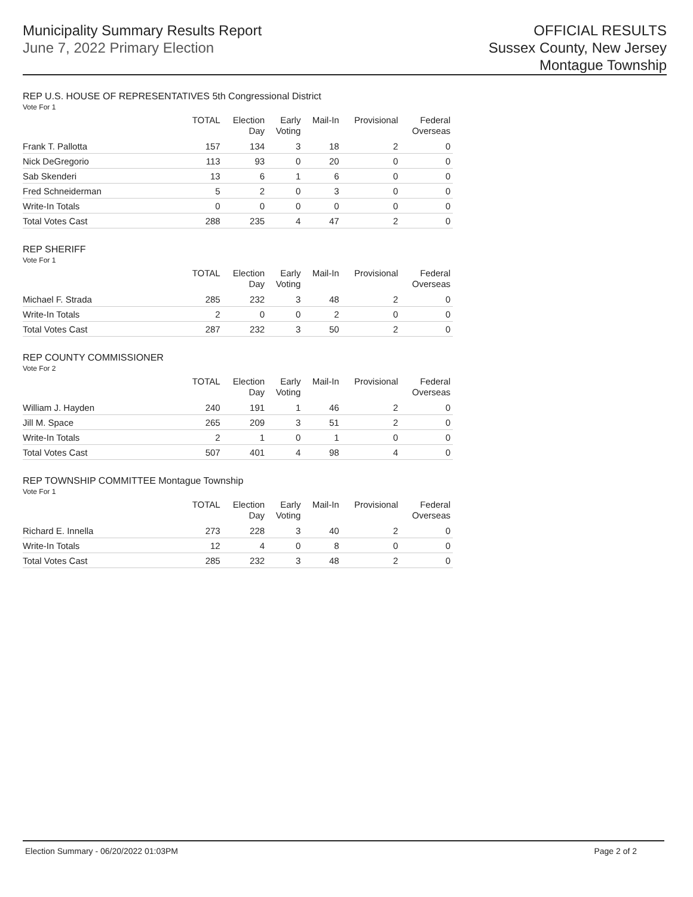Municipality Summary Results Report
June 7, 2022 Primary Election
OFFICIAL RESULTS
Sussex County, New Jersey
Montague Township
REP U.S. HOUSE OF REPRESENTATIVES 5th Congressional District
Vote For 1
| | TOTAL | Election Day | Early Voting | Mail-In | Provisional | Federal Overseas |
| --- | --- | --- | --- | --- | --- | --- |
| Frank T. Pallotta | 157 | 134 | 3 | 18 | 2 | 0 |
| Nick DeGregorio | 113 | 93 | 0 | 20 | 0 | 0 |
| Sab Skenderi | 13 | 6 | 1 | 6 | 0 | 0 |
| Fred Schneiderman | 5 | 2 | 0 | 3 | 0 | 0 |
| Write-In Totals | 0 | 0 | 0 | 0 | 0 | 0 |
| Total Votes Cast | 288 | 235 | 4 | 47 | 2 | 0 |
REP SHERIFF
Vote For 1
| | TOTAL | Election Day | Early Voting | Mail-In | Provisional | Federal Overseas |
| --- | --- | --- | --- | --- | --- | --- |
| Michael F. Strada | 285 | 232 | 3 | 48 | 2 | 0 |
| Write-In Totals | 2 | 0 | 0 | 2 | 0 | 0 |
| Total Votes Cast | 287 | 232 | 3 | 50 | 2 | 0 |
REP COUNTY COMMISSIONER
Vote For 2
| | TOTAL | Election Day | Early Voting | Mail-In | Provisional | Federal Overseas |
| --- | --- | --- | --- | --- | --- | --- |
| William J. Hayden | 240 | 191 | 1 | 46 | 2 | 0 |
| Jill M. Space | 265 | 209 | 3 | 51 | 2 | 0 |
| Write-In Totals | 2 | 1 | 0 | 1 | 0 | 0 |
| Total Votes Cast | 507 | 401 | 4 | 98 | 4 | 0 |
REP TOWNSHIP COMMITTEE Montague Township
Vote For 1
| | TOTAL | Election Day | Early Voting | Mail-In | Provisional | Federal Overseas |
| --- | --- | --- | --- | --- | --- | --- |
| Richard E. Innella | 273 | 228 | 3 | 40 | 2 | 0 |
| Write-In Totals | 12 | 4 | 0 | 8 | 0 | 0 |
| Total Votes Cast | 285 | 232 | 3 | 48 | 2 | 0 |
Election Summary - 06/20/2022 01:03PM Page 2 of 2